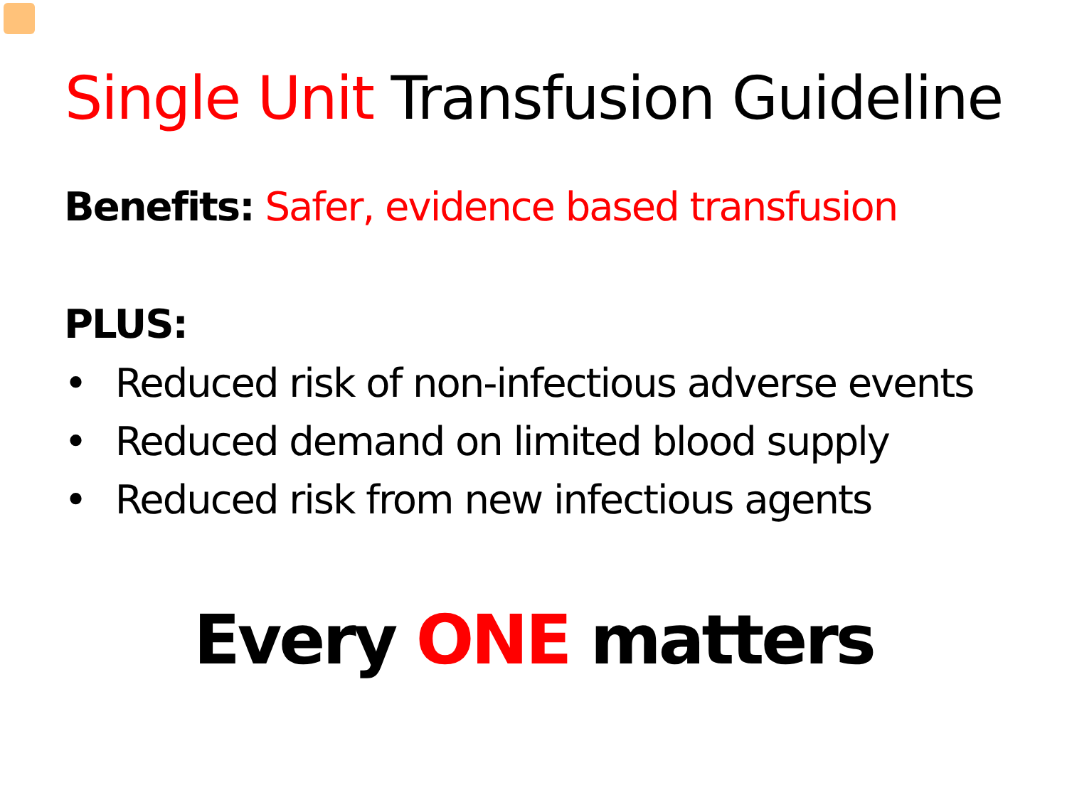Single Unit Transfusion Guideline
Benefits: Safer, evidence based transfusion
PLUS:
• Reduced risk of non-infectious adverse events
• Reduced demand on limited blood supply
• Reduced risk from new infectious agents
Every ONE matters